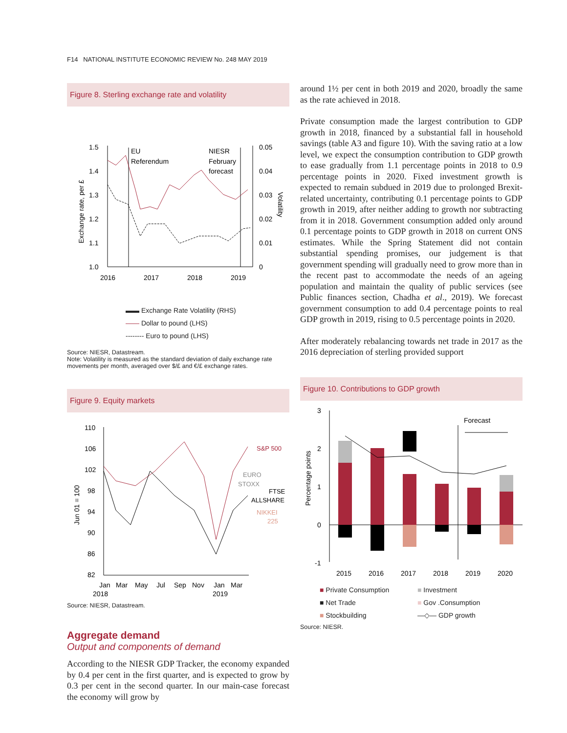F14 NATIONAL INSTITUTE ECONOMIC REVIEW No. 248 MAY 2019
Figure 8. Sterling exchange rate and volatility
1.5
1.4
1.3
1.2
1.1
1.0
0.05
0.04
0.03
0.02
0.01
0
2016
2017
2018
2019
EU
Referendum
NIESR
February
forecast
Exchange rate, per £
Volatility
▬▬ Exchange Rate Volatility (RHS)
—— Dollar to pound (LHS)
-------- Euro to pound (LHS)
Source: NIESR, Datastream.
Note: Volatility is measured as the standard deviation of daily exchange rate movements per month, averaged over $/£ and €/£ exchange rates.
Figure 9. Equity markets
110
106
102
98
94
90
86
82
Jan
Mar
May
Jul
Sep
Nov
Jan
Mar
2018
2019
S&P 500
EURO
STOXX
FTSE
ALLSHARE
NIKKEI
225
Jun 01 = 100
Source: NIESR, Datastream.
Aggregate demand
Output and components of demand
According to the NIESR GDP Tracker, the economy expanded by 0.4 per cent in the first quarter, and is expected to grow by 0.3 per cent in the second quarter. In our main-case forecast the economy will grow by
around 1½ per cent in both 2019 and 2020, broadly the same as the rate achieved in 2018.
Private consumption made the largest contribution to GDP growth in 2018, financed by a substantial fall in household savings (table A3 and figure 10). With the saving ratio at a low level, we expect the consumption contribution to GDP growth to ease gradually from 1.1 percentage points in 2018 to 0.9 percentage points in 2020. Fixed investment growth is expected to remain subdued in 2019 due to prolonged Brexit-related uncertainty, contributing 0.1 percentage points to GDP growth in 2019, after neither adding to growth nor subtracting from it in 2018. Government consumption added only around 0.1 percentage points to GDP growth in 2018 on current ONS estimates. While the Spring Statement did not contain substantial spending promises, our judgement is that government spending will gradually need to grow more than in the recent past to accommodate the needs of an ageing population and maintain the quality of public services (see Public finances section, Chadha et al., 2019). We forecast government consumption to add 0.4 percentage points to real GDP growth in 2019, rising to 0.5 percentage points in 2020.
After moderately rebalancing towards net trade in 2017 as the 2016 depreciation of sterling provided support
Figure 10. Contributions to GDP growth
3
2
1
0
-1
Forecast
2015
2016
2017
2018
2019
2020
Percentage points
■ Private Consumption ■ Investment ■ Net Trade ■ Gov .Consumption ■ Stockbuilding —◇— GDP growth
Source: NIESR.